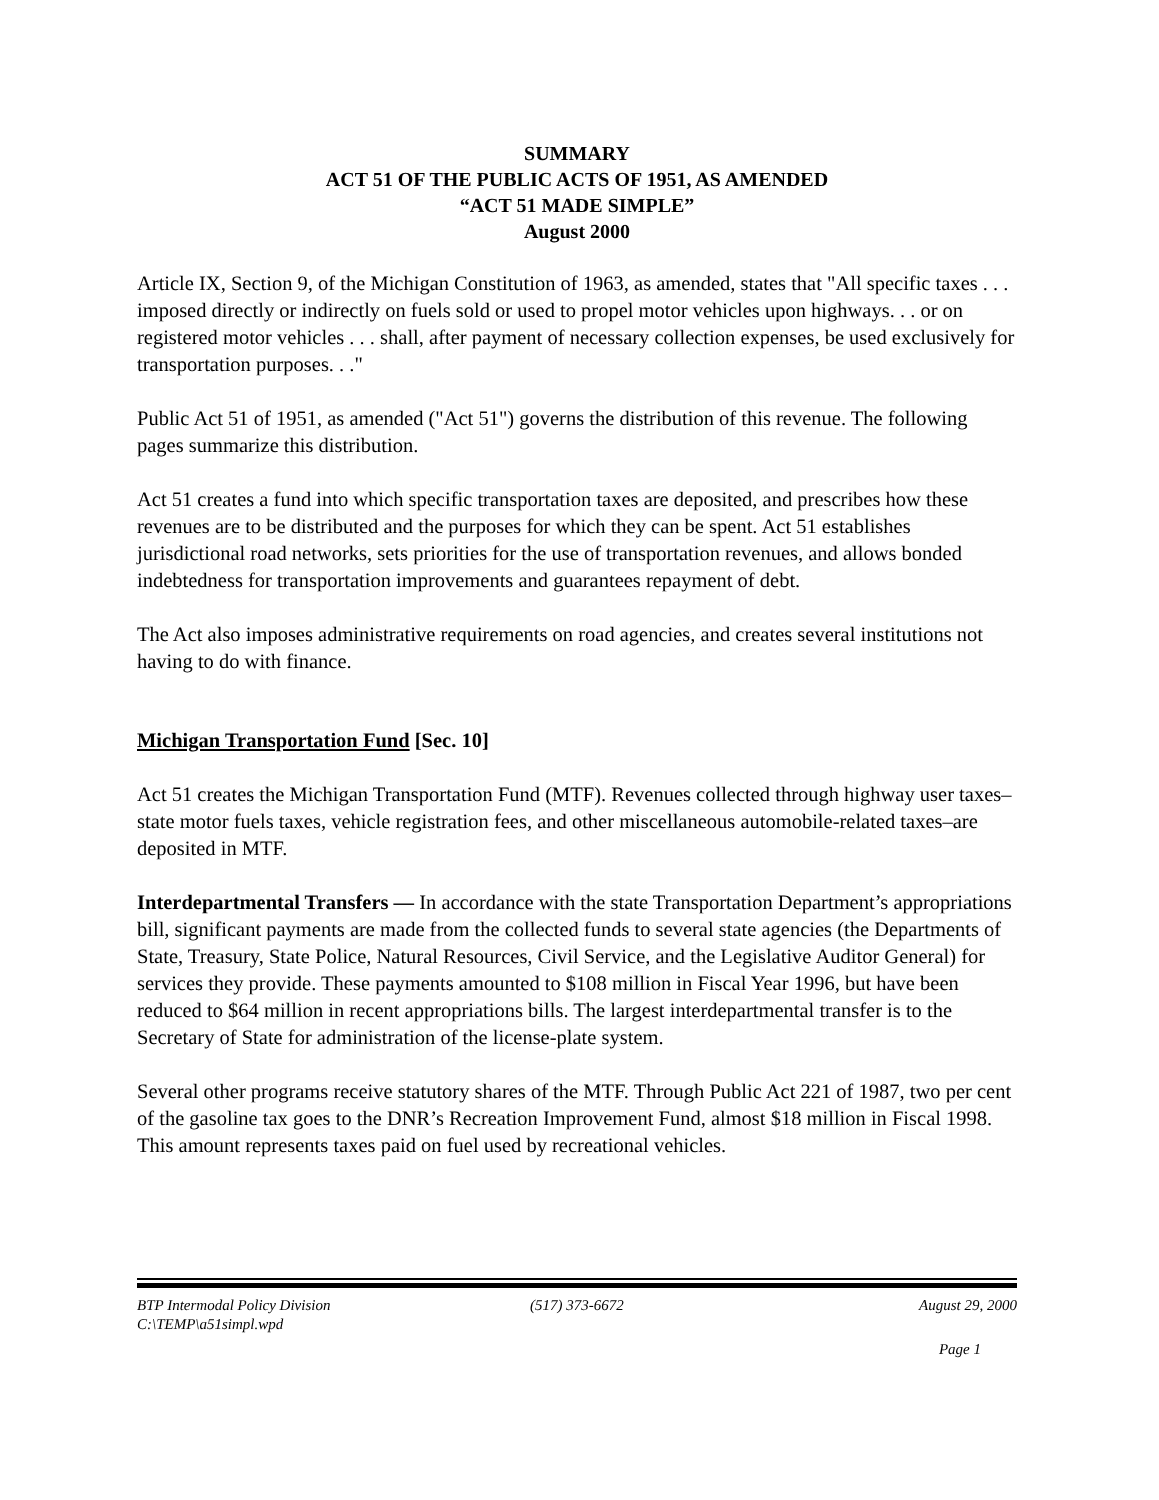SUMMARY
ACT 51 OF THE PUBLIC ACTS OF 1951, AS AMENDED
“ACT 51 MADE SIMPLE”
August 2000
Article IX, Section 9, of the Michigan Constitution of 1963, as amended, states that "All specific taxes . . . imposed directly or indirectly on fuels sold or used to propel motor vehicles upon highways. . . or on registered motor vehicles . . . shall, after payment of necessary collection expenses, be used exclusively for transportation purposes. . ."
Public Act 51 of 1951, as amended ("Act 51") governs the distribution of this revenue. The following pages summarize this distribution.
Act 51 creates a fund into which specific transportation taxes are deposited, and prescribes how these revenues are to be distributed and the purposes for which they can be spent. Act 51 establishes jurisdictional road networks, sets priorities for the use of transportation revenues, and allows bonded indebtedness for transportation improvements and guarantees repayment of debt.
The Act also imposes administrative requirements on road agencies, and creates several institutions not having to do with finance.
Michigan Transportation Fund [Sec. 10]
Act 51 creates the Michigan Transportation Fund (MTF). Revenues collected through highway user taxes–state motor fuels taxes, vehicle registration fees, and other miscellaneous automobile-related taxes–are deposited in MTF.
Interdepartmental Transfers — In accordance with the state Transportation Department’s appropriations bill, significant payments are made from the collected funds to several state agencies (the Departments of State, Treasury, State Police, Natural Resources, Civil Service, and the Legislative Auditor General) for services they provide. These payments amounted to $108 million in Fiscal Year 1996, but have been reduced to $64 million in recent appropriations bills. The largest interdepartmental transfer is to the Secretary of State for administration of the license-plate system.
Several other programs receive statutory shares of the MTF. Through Public Act 221 of 1987, two per cent of the gasoline tax goes to the DNR’s Recreation Improvement Fund, almost $18 million in Fiscal 1998. This amount represents taxes paid on fuel used by recreational vehicles.
BTP Intermodal Policy Division (517) 373-6672 August 29, 2000
C:\TEMP\a51simpl.wpd
Page 1